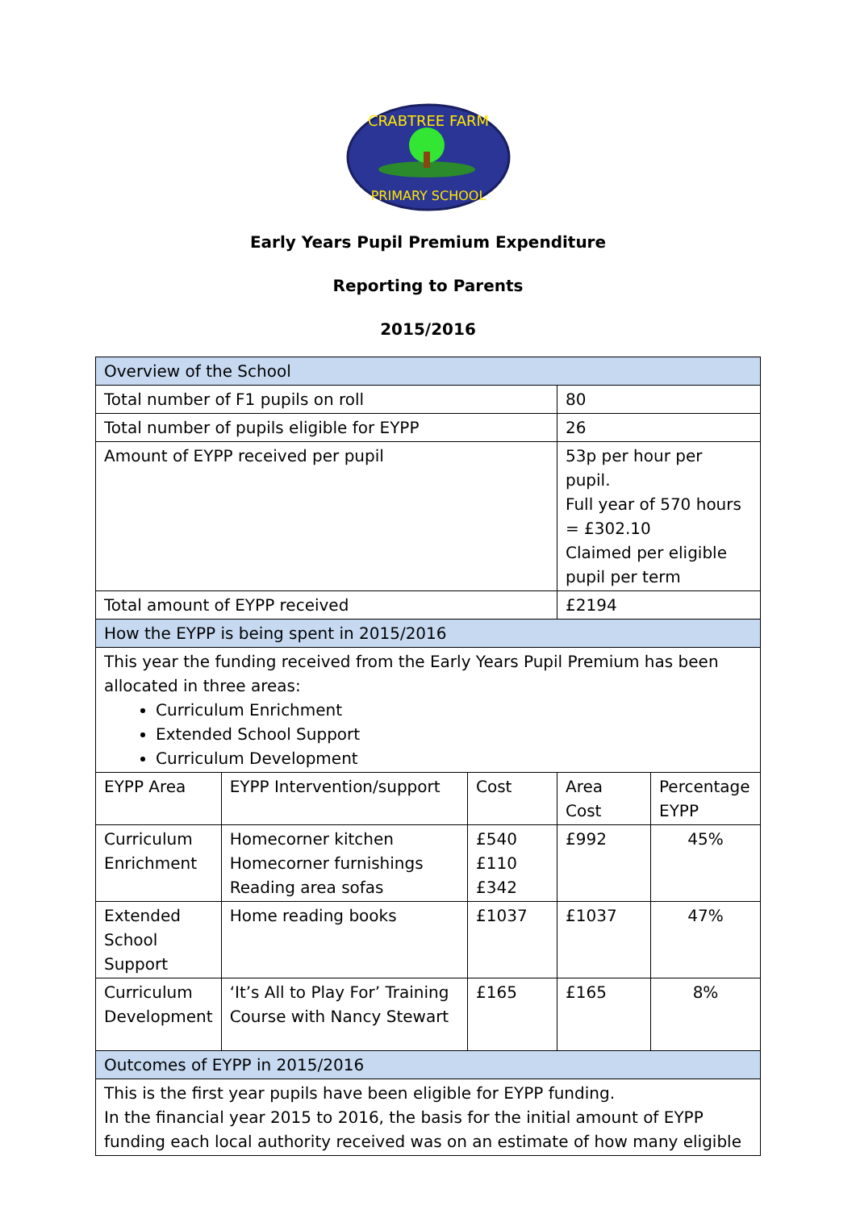CRABTREE FARM
PRIMARY SCHOOL
Early Years Pupil Premium Expenditure
Reporting to Parents
2015/2016
| Overview of the School | | | | |
| Total number of F1 pupils on roll | | | 80 | |
| Total number of pupils eligible for EYPP | | | 26 | |
| Amount of EYPP received per pupil | | | 53p per hour per pupil. Full year of 570 hours = £302.10 Claimed per eligible pupil per term | |
| Total amount of EYPP received | | | £2194 | |
| How the EYPP is being spent in 2015/2016 | | | | |
| This year the funding received from the Early Years Pupil Premium has been allocated in three areas: Curriculum Enrichment Extended School Support Curriculum Development | | | | |
| EYPP Area | EYPP Intervention/support | Cost | Area Cost | Percentage EYPP |
| Curriculum Enrichment | Homecorner kitchen Homecorner furnishings Reading area sofas | £540 £110 £342 | £992 | 45% |
| Extended School Support | Home reading books | £1037 | £1037 | 47% |
| Curriculum Development | ‘It’s All to Play For’ Training Course with Nancy Stewart | £165 | £165 | 8% |
| Outcomes of EYPP in 2015/2016 | | | | |
| This is the first year pupils have been eligible for EYPP funding. In the financial year 2015 to 2016, the basis for the initial amount of EYPP funding each local authority received was on an estimate of how many eligible | | | | |